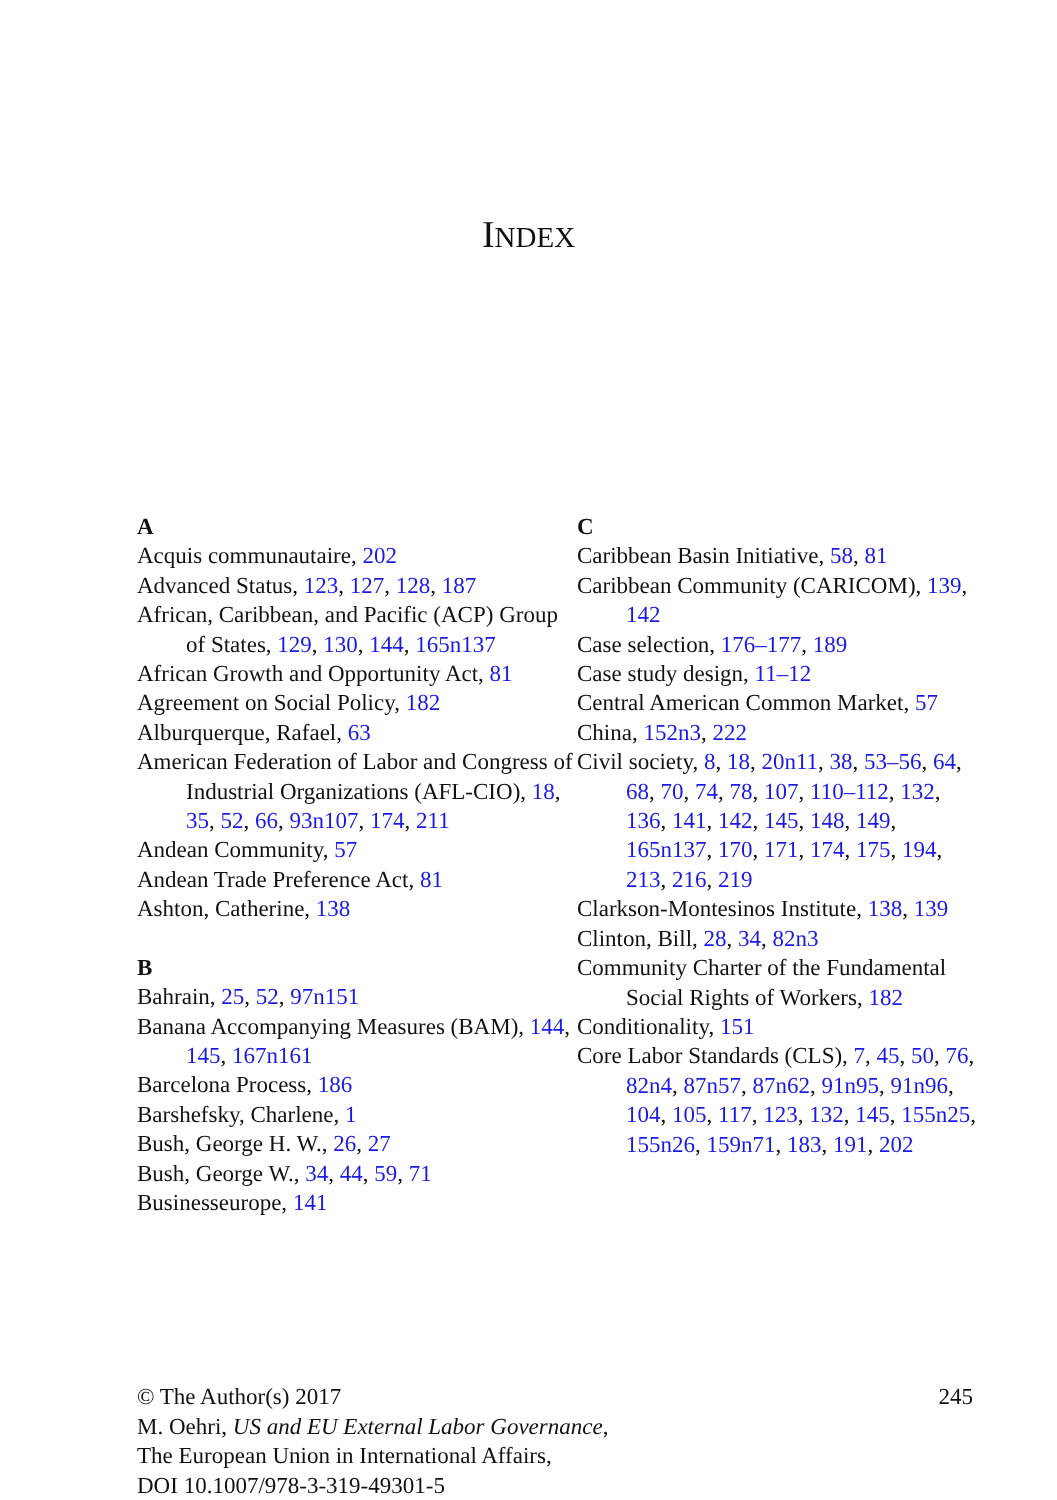INDEX
A
Acquis communautaire, 202
Advanced Status, 123, 127, 128, 187
African, Caribbean, and Pacific (ACP) Group of States, 129, 130, 144, 165n137
African Growth and Opportunity Act, 81
Agreement on Social Policy, 182
Alburquerque, Rafael, 63
American Federation of Labor and Congress of Industrial Organizations (AFL-CIO), 18, 35, 52, 66, 93n107, 174, 211
Andean Community, 57
Andean Trade Preference Act, 81
Ashton, Catherine, 138
B
Bahrain, 25, 52, 97n151
Banana Accompanying Measures (BAM), 144, 145, 167n161
Barcelona Process, 186
Barshefsky, Charlene, 1
Bush, George H. W., 26, 27
Bush, George W., 34, 44, 59, 71
Businesseurope, 141
C
Caribbean Basin Initiative, 58, 81
Caribbean Community (CARICOM), 139, 142
Case selection, 176–177, 189
Case study design, 11–12
Central American Common Market, 57
China, 152n3, 222
Civil society, 8, 18, 20n11, 38, 53–56, 64, 68, 70, 74, 78, 107, 110–112, 132, 136, 141, 142, 145, 148, 149, 165n137, 170, 171, 174, 175, 194, 213, 216, 219
Clarkson-Montesinos Institute, 138, 139
Clinton, Bill, 28, 34, 82n3
Community Charter of the Fundamental Social Rights of Workers, 182
Conditionality, 151
Core Labor Standards (CLS), 7, 45, 50, 76, 82n4, 87n57, 87n62, 91n95, 91n96, 104, 105, 117, 123, 132, 145, 155n25, 155n26, 159n71, 183, 191, 202
© The Author(s) 2017 245
M. Oehri, US and EU External Labor Governance,
The European Union in International Affairs,
DOI 10.1007/978-3-319-49301-5